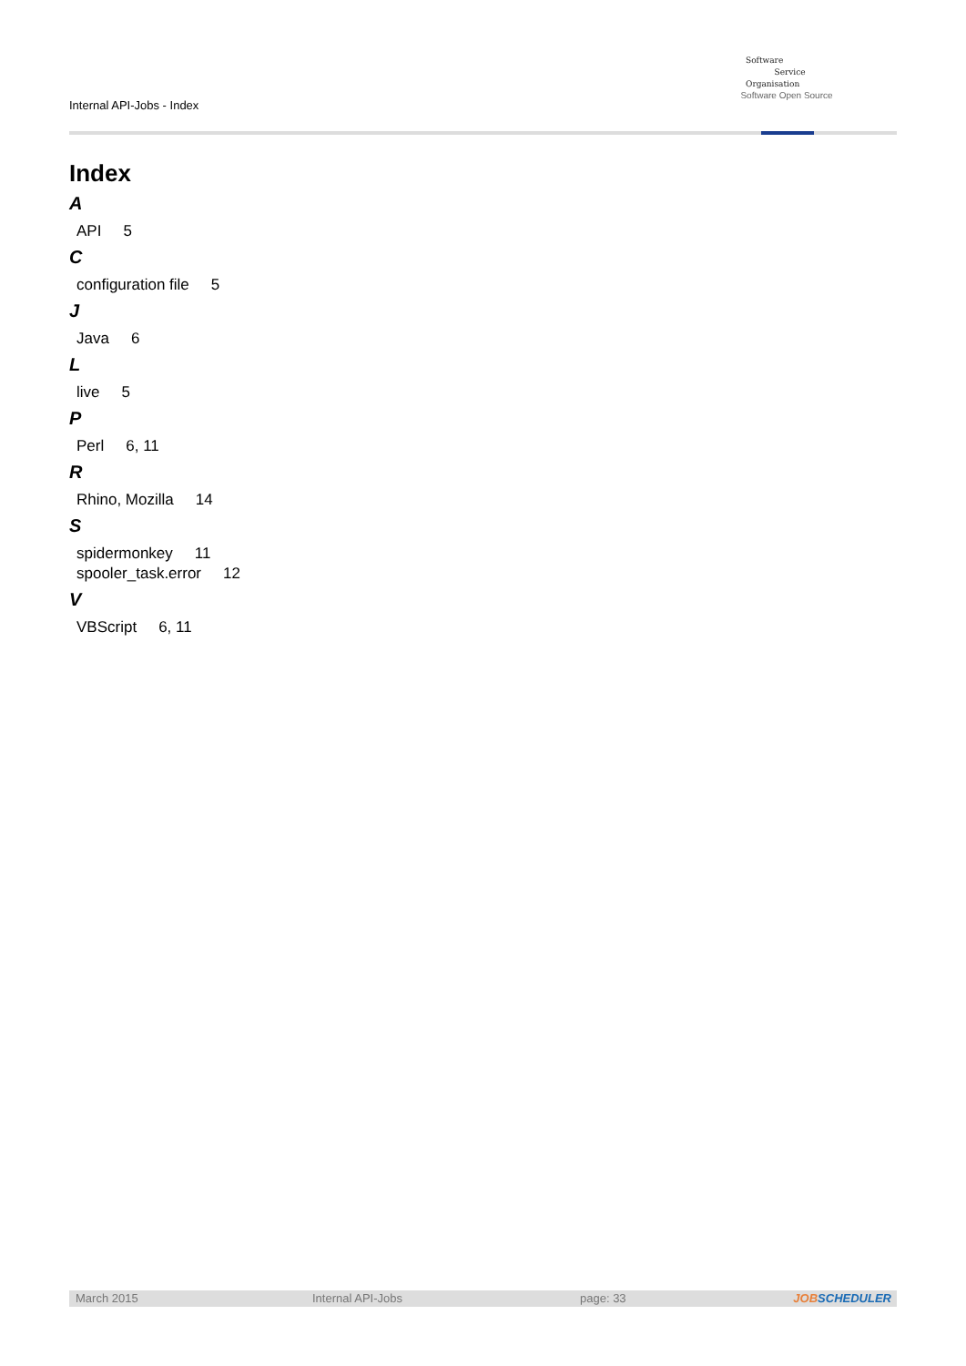Internal API-Jobs - Index
Software
Service
Organisation
Software Open Source
Index
A
API 5
C
configuration file 5
J
Java 6
L
live 5
P
Perl 6, 11
R
Rhino, Mozilla 14
S
spidermonkey 11
spooler_task.error 12
V
VBScript 6, 11
March 2015 Internal API-Jobs page: 33 JOBSCHEDULER